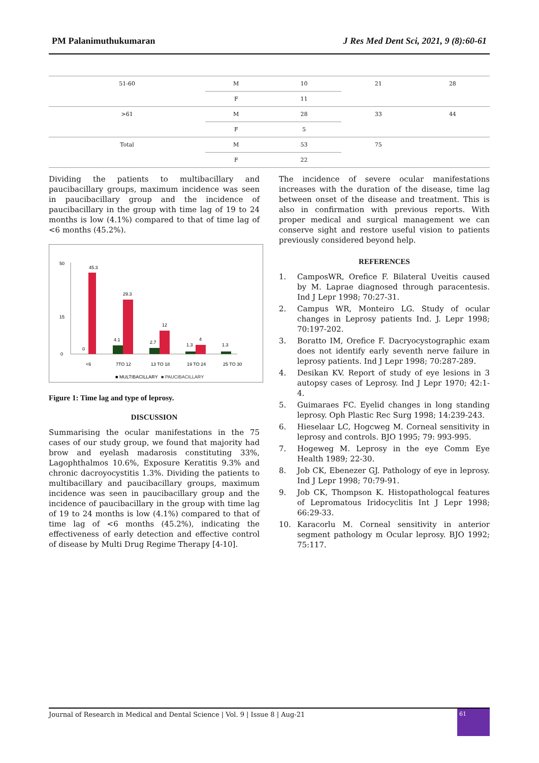PM Palanimuthukumaran J Res Med Dent Sci, 2021, 9 (8):60-61
| 51-60 | M | 10 | 21 | 28 |
| | F | 11 | | |
| >61 | M | 28 | 33 | 44 |
| | F | 5 | | |
| Total | M | 53 | 75 | |
| | F | 22 | | |
Dividing the patients to multibacillary and paucibacillary groups, maximum incidence was seen in paucibacillary group and the incidence of paucibacillary in the group with time lag of 19 to 24 months is low (4.1%) compared to that of time lag of <6 months (45.2%).
50
15
0
45.3
0
4.1
29.3
2.7
12
1.3
4
1.3
<6
7TO 12
13 TO 18
19 TO 24
25 TO 30
■ MULTIBACILLARY
■ PAUCIBACILLARY
Figure 1: Time lag and type of leprosy.
DISCUSSION
Summarising the ocular manifestations in the 75 cases of our study group, we found that majority had brow and eyelash madarosis constituting 33%, Lagophthalmos 10.6%, Exposure Keratitis 9.3% and chronic dacroyocystitis 1.3%. Dividing the patients to multibacillary and paucibacillary groups, maximum incidence was seen in paucibacillary group and the incidence of paucibacillary in the group with time lag of 19 to 24 months is low (4.1%) compared to that of time lag of <6 months (45.2%), indicating the effectiveness of early detection and effective control of disease by Multi Drug Regime Therapy [4-10].
The incidence of severe ocular manifestations increases with the duration of the disease, time lag between onset of the disease and treatment. This is also in confirmation with previous reports. With proper medical and surgical management we can conserve sight and restore useful vision to patients previously considered beyond help.
REFERENCES
1. CamposWR, Orefice F. Bilateral Uveitis caused by M. Laprae diagnosed through paracentesis. Ind J Lepr 1998; 70:27-31.
2. Campus WR, Monteiro LG. Study of ocular changes in Leprosy patients Ind. J. Lepr 1998; 70:197-202.
3. Boratto IM, Orefice F. Dacryocystographic exam does not identify early seventh nerve failure in leprosy patients. Ind J Lepr 1998; 70:287-289.
4. Desikan KV. Report of study of eye lesions in 3 autopsy cases of Leprosy. Ind J Lepr 1970; 42:1-4.
5. Guimaraes FC. Eyelid changes in long standing leprosy. Oph Plastic Rec Surg 1998; 14:239-243.
6. Hieselaar LC, Hogcweg M. Corneal sensitivity in leprosy and controls. BJO 1995; 79: 993-995.
7. Hogeweg M. Leprosy in the eye Comm Eye Health 1989; 22-30.
8. Job CK, Ebenezer GJ. Pathology of eye in leprosy. Ind J Lepr 1998; 70:79-91.
9. Job CK, Thompson K. Histopathologcal features of Lepromatous Iridocyclitis Int J Lepr 1998; 66:29-33.
10. Karacorlu M. Corneal sensitivity in anterior segment pathology m Ocular leprosy. BJO 1992; 75:117.
Journal of Research in Medical and Dental Science | Vol. 9 | Issue 8 | Aug-21 61